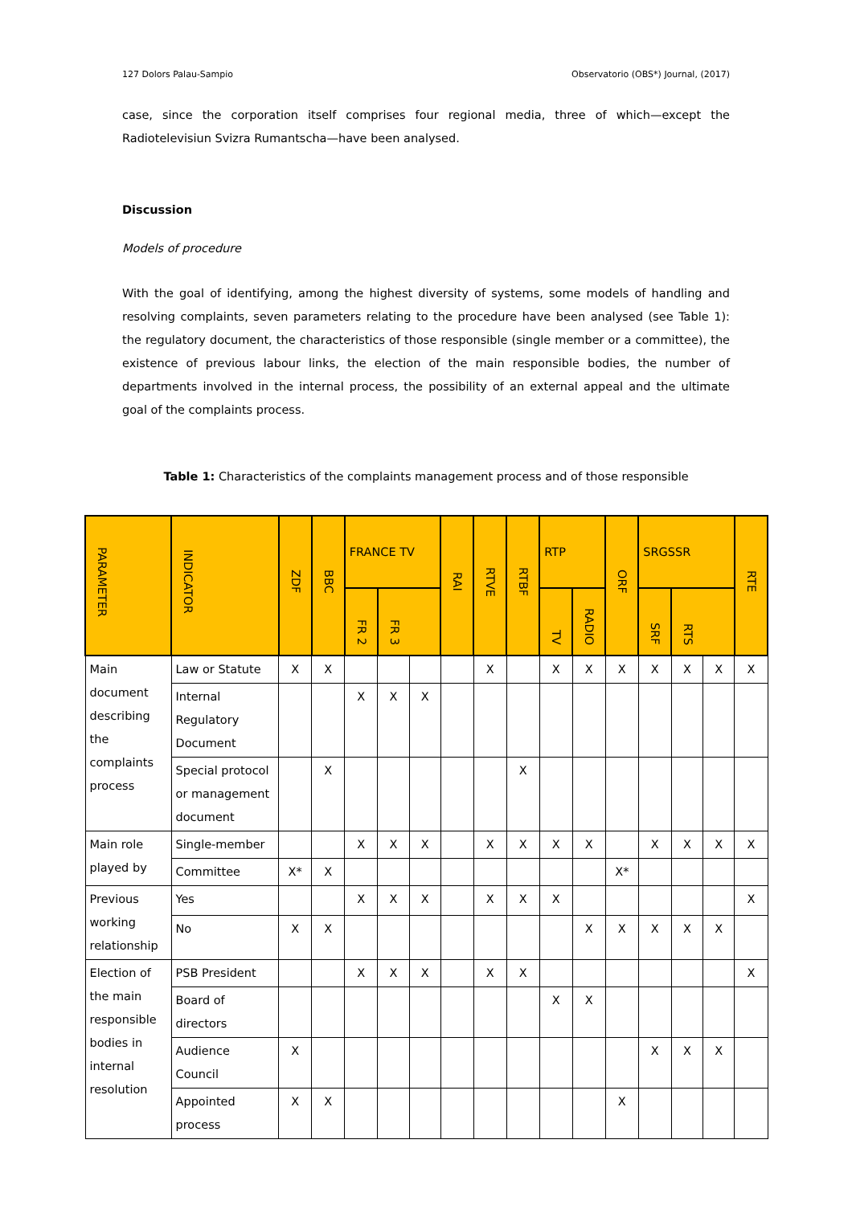127 Dolors Palau-Sampio Observatorio (OBS*) Journal, (2017)
case, since the corporation itself comprises four regional media, three of which—except the Radiotelevisiun Svizra Rumantscha—have been analysed.
Discussion
Models of procedure
With the goal of identifying, among the highest diversity of systems, some models of handling and resolving complaints, seven parameters relating to the procedure have been analysed (see Table 1): the regulatory document, the characteristics of those responsible (single member or a committee), the existence of previous labour links, the election of the main responsible bodies, the number of departments involved in the internal process, the possibility of an external appeal and the ultimate goal of the complaints process.
Table 1: Characteristics of the complaints management process and of those responsible
| PARAMETER | INDICATOR | ZDF | BBC | FRANCE TV | | | RAI | RTVE | RTBF | RTP | | ORF | SRGSSR | | | RTE |
| --- | --- | --- | --- | --- | --- | --- | --- | --- | --- | --- | --- | --- | --- | --- | --- | --- |
| | | | | FR 2 | FR 3 | | | | | TV | RADIO | | SRF | RTS | | |
| Main document describing the complaints process | Law or Statute | X | X | | | | | X | | X | X | X | X | X | X | X |
| | Internal Regulatory Document | | | X | X | X | | | | | | | | | | |
| | Special protocol or management document | | X | | | | | | X | | | | | | | |
| Main role played by | Single-member | | | X | X | X | | X | X | X | X | | X | X | X | X |
| | Committee | X* | X | | | | | | | | | X* | | | | |
| Previous working relationship | Yes | | | X | X | X | | X | X | X | | | | | | X |
| | No | X | X | | | | | | | | X | X | X | X | X | |
| Election of the main responsible bodies in internal resolution | PSB President | | | X | X | X | | X | X | | | | | | | X |
| | Board of directors | | | | | | | | | X | X | | | | | |
| | Audience Council | X | | | | | | | | | | | X | X | X | |
| | Appointed process | X | X | | | | | | | | | X | | | | |